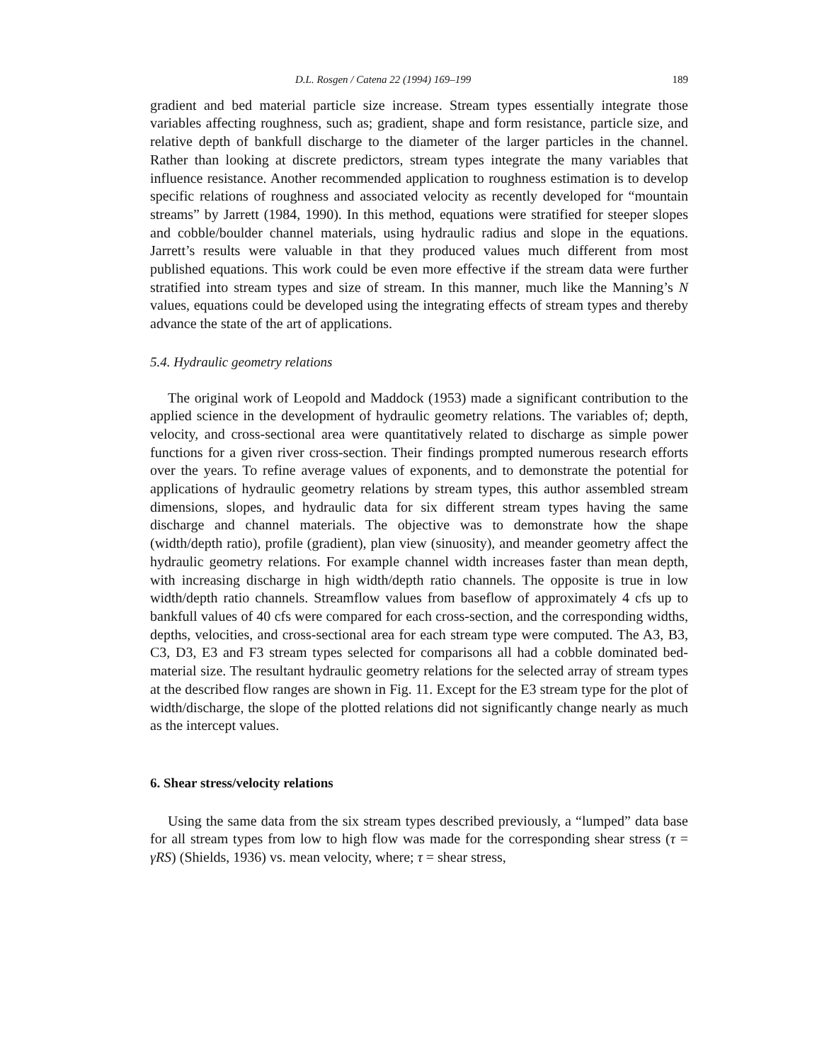D.L. Rosgen / Catena 22 (1994) 169–199 189
gradient and bed material particle size increase. Stream types essentially integrate those variables affecting roughness, such as; gradient, shape and form resistance, particle size, and relative depth of bankfull discharge to the diameter of the larger particles in the channel. Rather than looking at discrete predictors, stream types integrate the many variables that influence resistance. Another recommended application to roughness estimation is to develop specific relations of roughness and associated velocity as recently developed for “mountain streams” by Jarrett (1984, 1990). In this method, equations were stratified for steeper slopes and cobble/boulder channel materials, using hydraulic radius and slope in the equations. Jarrett’s results were valuable in that they produced values much different from most published equations. This work could be even more effective if the stream data were further stratified into stream types and size of stream. In this manner, much like the Manning’s N values, equations could be developed using the integrating effects of stream types and thereby advance the state of the art of applications.
5.4. Hydraulic geometry relations
The original work of Leopold and Maddock (1953) made a significant contribution to the applied science in the development of hydraulic geometry relations. The variables of; depth, velocity, and cross-sectional area were quantitatively related to discharge as simple power functions for a given river cross-section. Their findings prompted numerous research efforts over the years. To refine average values of exponents, and to demonstrate the potential for applications of hydraulic geometry relations by stream types, this author assembled stream dimensions, slopes, and hydraulic data for six different stream types having the same discharge and channel materials. The objective was to demonstrate how the shape (width/depth ratio), profile (gradient), plan view (sinuosity), and meander geometry affect the hydraulic geometry relations. For example channel width increases faster than mean depth, with increasing discharge in high width/depth ratio channels. The opposite is true in low width/depth ratio channels. Streamflow values from baseflow of approximately 4 cfs up to bankfull values of 40 cfs were compared for each cross-section, and the corresponding widths, depths, velocities, and cross-sectional area for each stream type were computed. The A3, B3, C3, D3, E3 and F3 stream types selected for comparisons all had a cobble dominated bed-material size. The resultant hydraulic geometry relations for the selected array of stream types at the described flow ranges are shown in Fig. 11. Except for the E3 stream type for the plot of width/discharge, the slope of the plotted relations did not significantly change nearly as much as the intercept values.
6. Shear stress/velocity relations
Using the same data from the six stream types described previously, a “lumped” data base for all stream types from low to high flow was made for the corresponding shear stress (τ = γRS) (Shields, 1936) vs. mean velocity, where; τ = shear stress,